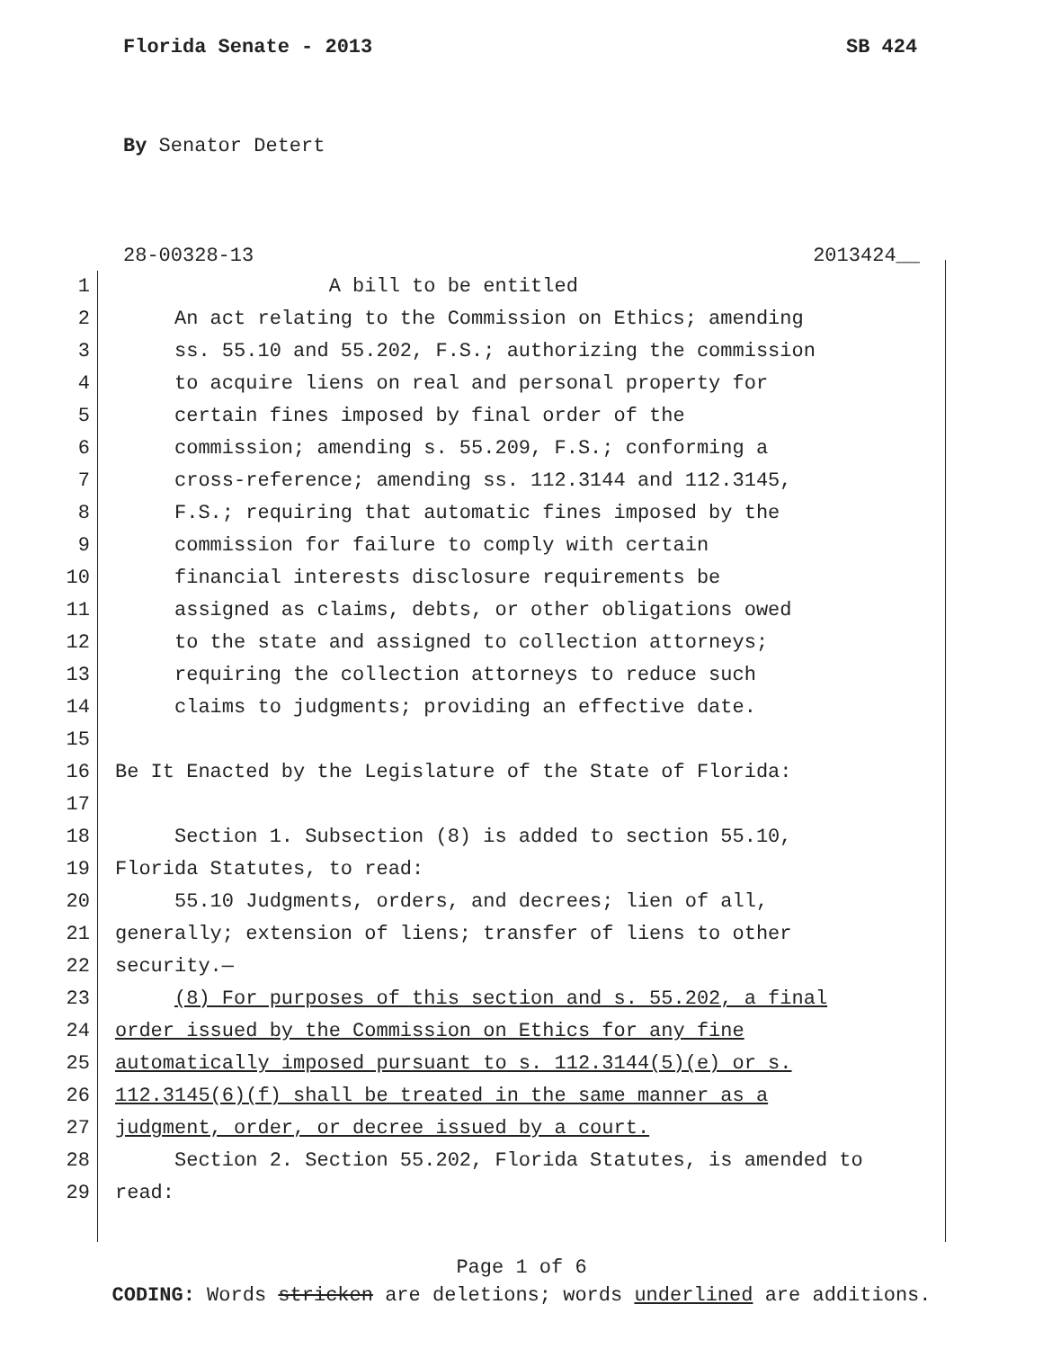Florida Senate - 2013 SB 424
By Senator Detert
28-00328-13 2013424__
1 A bill to be entitled
2 An act relating to the Commission on Ethics; amending
3 ss. 55.10 and 55.202, F.S.; authorizing the commission
4 to acquire liens on real and personal property for
5 certain fines imposed by final order of the
6 commission; amending s. 55.209, F.S.; conforming a
7 cross-reference; amending ss. 112.3144 and 112.3145,
8 F.S.; requiring that automatic fines imposed by the
9 commission for failure to comply with certain
10 financial interests disclosure requirements be
11 assigned as claims, debts, or other obligations owed
12 to the state and assigned to collection attorneys;
13 requiring the collection attorneys to reduce such
14 claims to judgments; providing an effective date.
15
16 Be It Enacted by the Legislature of the State of Florida:
17
18 Section 1. Subsection (8) is added to section 55.10,
19 Florida Statutes, to read:
20 55.10 Judgments, orders, and decrees; lien of all,
21 generally; extension of liens; transfer of liens to other
22 security.—
23 (8) For purposes of this section and s. 55.202, a final
24 order issued by the Commission on Ethics for any fine
25 automatically imposed pursuant to s. 112.3144(5)(e) or s.
26 112.3145(6)(f) shall be treated in the same manner as a
27 judgment, order, or decree issued by a court.
28 Section 2. Section 55.202, Florida Statutes, is amended to
29 read:
Page 1 of 6
CODING: Words stricken are deletions; words underlined are additions.